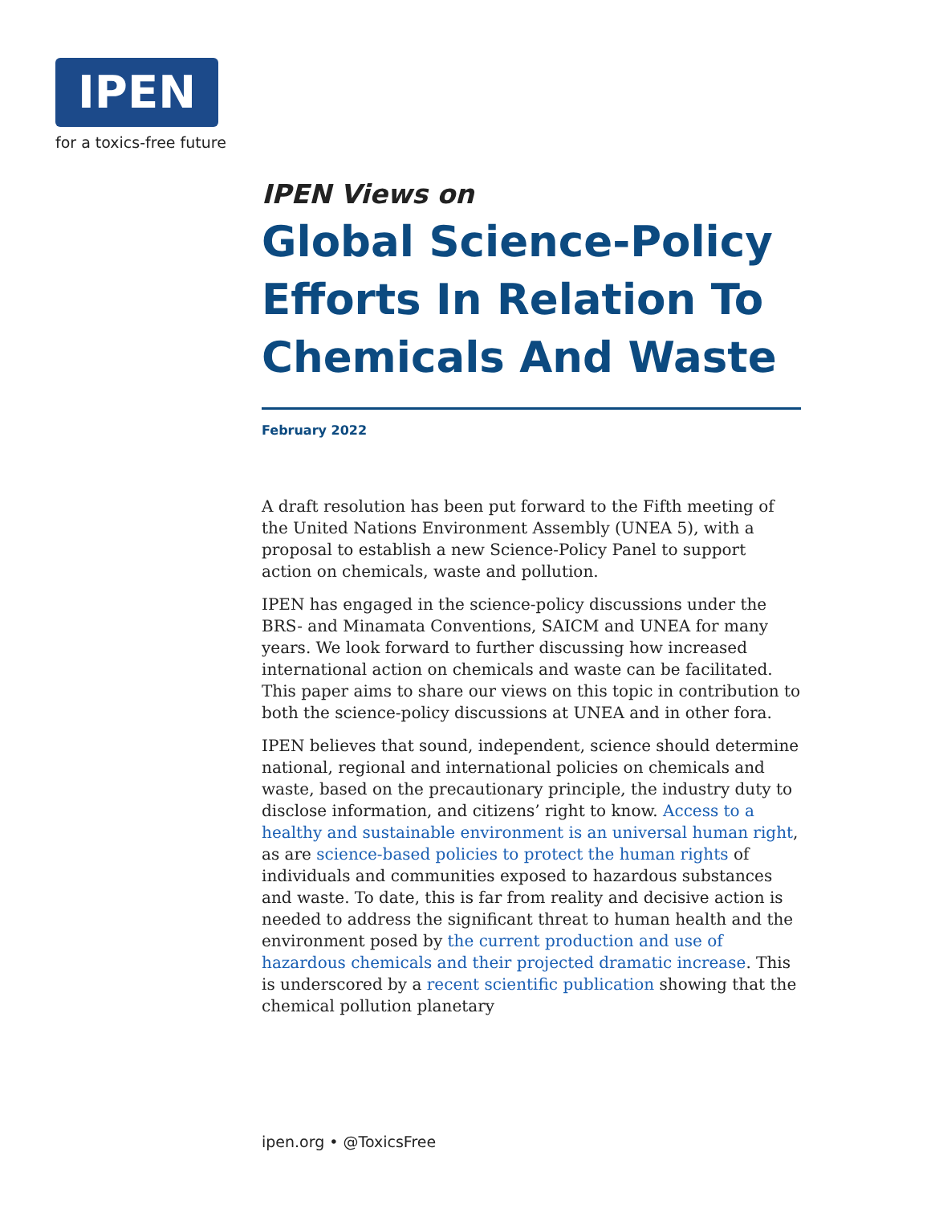IPEN
for a toxics-free future
IPEN Views on
Global Science-Policy Efforts In Relation To Chemicals And Waste
February 2022
A draft resolution has been put forward to the Fifth meeting of the United Nations Environment Assembly (UNEA 5), with a proposal to establish a new Science-Policy Panel to support action on chemicals, waste and pollution.
IPEN has engaged in the science-policy discussions under the BRS- and Minamata Conventions, SAICM and UNEA for many years. We look forward to further discussing how increased international action on chemicals and waste can be facilitated. This paper aims to share our views on this topic in contribution to both the science-policy discussions at UNEA and in other fora.
IPEN believes that sound, independent, science should determine national, regional and international policies on chemicals and waste, based on the precautionary principle, the industry duty to disclose information, and citizens’ right to know. Access to a healthy and sustainable environment is an universal human right, as are science-based policies to protect the human rights of individuals and communities exposed to hazardous substances and waste. To date, this is far from reality and decisive action is needed to address the significant threat to human health and the environment posed by the current production and use of hazardous chemicals and their projected dramatic increase. This is underscored by a recent scientific publication showing that the chemical pollution planetary
ipen.org • @ToxicsFree